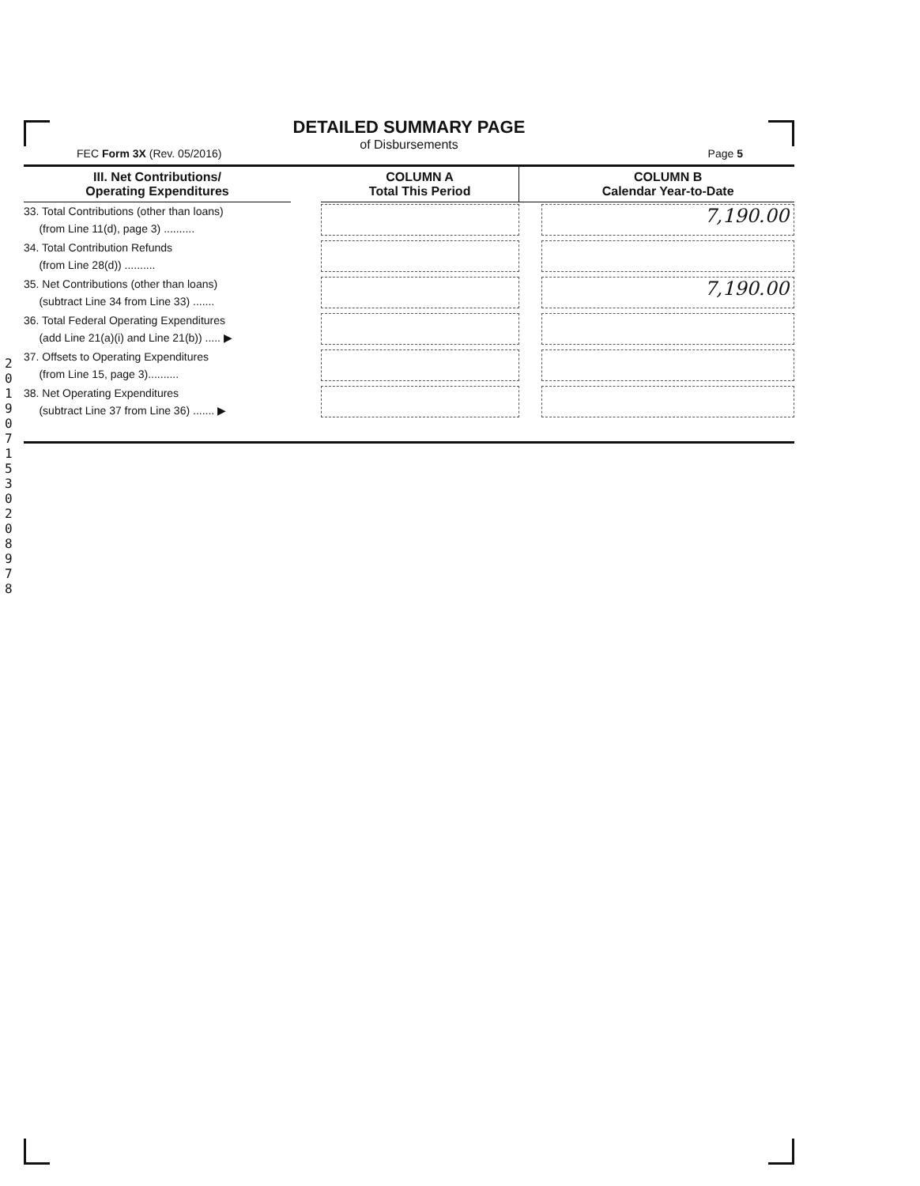2019071530208978
DETAILED SUMMARY PAGE
of Disbursements
FEC Form 3X (Rev. 05/2016) Page 5
| III. Net Contributions/ Operating Expenditures | | COLUMN A Total This Period | | COLUMN B Calendar Year-to-Date |
| --- | --- | --- | --- | --- |
| 33. Total Contributions (other than loans) (from Line 11(d), page 3) .......... | | | | 7,190.00 |
| 34. Total Contribution Refunds (from Line 28(d)) .......... | | | | |
| 35. Net Contributions (other than loans) (subtract Line 34 from Line 33) ....... | | | | 7,190.00 |
| 36. Total Federal Operating Expenditures (add Line 21(a)(i) and Line 21(b)) ..... ▶ | | | | |
| 37. Offsets to Operating Expenditures (from Line 15, page 3).......... | | | | |
| 38. Net Operating Expenditures (subtract Line 37 from Line 36) ....... ▶ | | | | |